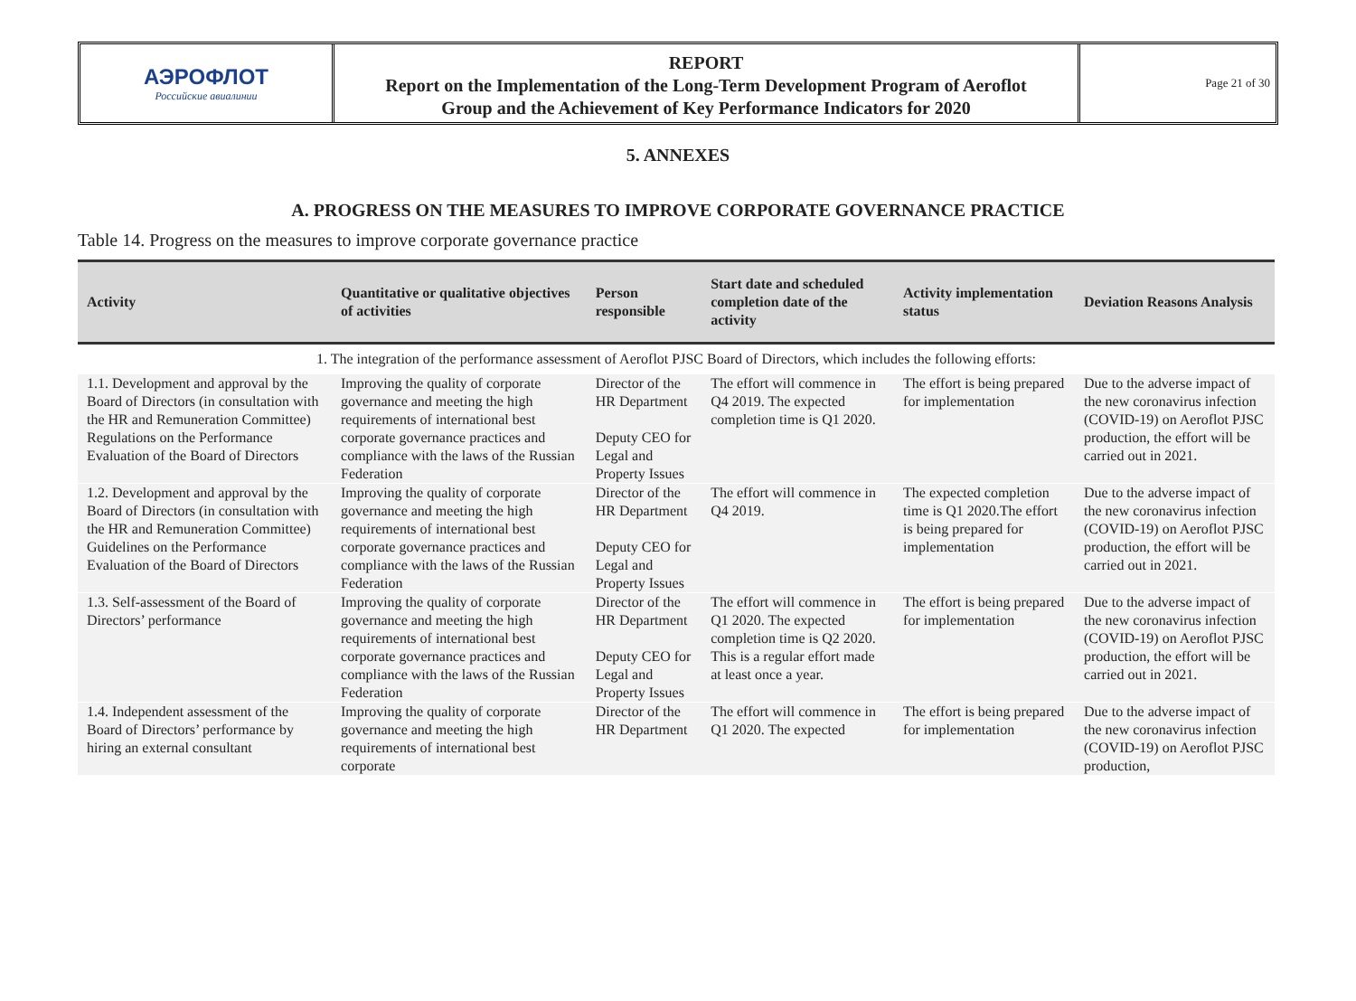АЭРОФЛОТ
Российские авиалинии
REPORT
Report on the Implementation of the Long-Term Development Program of Aeroflot
Group and the Achievement of Key Performance Indicators for 2020
Page 21 of 30
5. ANNEXES
A. PROGRESS ON THE MEASURES TO IMPROVE CORPORATE GOVERNANCE PRACTICE
Table 14. Progress on the measures to improve corporate governance practice
| Activity | Quantitative or qualitative objectives of activities | Person responsible | Start date and scheduled completion date of the activity | Activity implementation status | Deviation Reasons Analysis |
| --- | --- | --- | --- | --- | --- |
| 1. The integration of the performance assessment of Aeroflot PJSC Board of Directors, which includes the following efforts: | | | | | |
| 1.1. Development and approval by the Board of Directors (in consultation with the HR and Remuneration Committee) Regulations on the Performance Evaluation of the Board of Directors | Improving the quality of corporate governance and meeting the high requirements of international best corporate governance practices and compliance with the laws of the Russian Federation | Director of the HR Department Deputy CEO for Legal and Property Issues | The effort will commence in Q4 2019. The expected completion time is Q1 2020. | The effort is being prepared for implementation | Due to the adverse impact of the new coronavirus infection (COVID-19) on Aeroflot PJSC production, the effort will be carried out in 2021. |
| 1.2. Development and approval by the Board of Directors (in consultation with the HR and Remuneration Committee) Guidelines on the Performance Evaluation of the Board of Directors | Improving the quality of corporate governance and meeting the high requirements of international best corporate governance practices and compliance with the laws of the Russian Federation | Director of the HR Department Deputy CEO for Legal and Property Issues | The effort will commence in Q4 2019. | The expected completion time is Q1 2020.The effort is being prepared for implementation | Due to the adverse impact of the new coronavirus infection (COVID-19) on Aeroflot PJSC production, the effort will be carried out in 2021. |
| 1.3. Self-assessment of the Board of Directors’ performance | Improving the quality of corporate governance and meeting the high requirements of international best corporate governance practices and compliance with the laws of the Russian Federation | Director of the HR Department Deputy CEO for Legal and Property Issues | The effort will commence in Q1 2020. The expected completion time is Q2 2020. This is a regular effort made at least once a year. | The effort is being prepared for implementation | Due to the adverse impact of the new coronavirus infection (COVID-19) on Aeroflot PJSC production, the effort will be carried out in 2021. |
| 1.4. Independent assessment of the Board of Directors’ performance by hiring an external consultant | Improving the quality of corporate governance and meeting the high requirements of international best corporate | Director of the HR Department | The effort will commence in Q1 2020. The expected | The effort is being prepared for implementation | Due to the adverse impact of the new coronavirus infection (COVID-19) on Aeroflot PJSC production, |